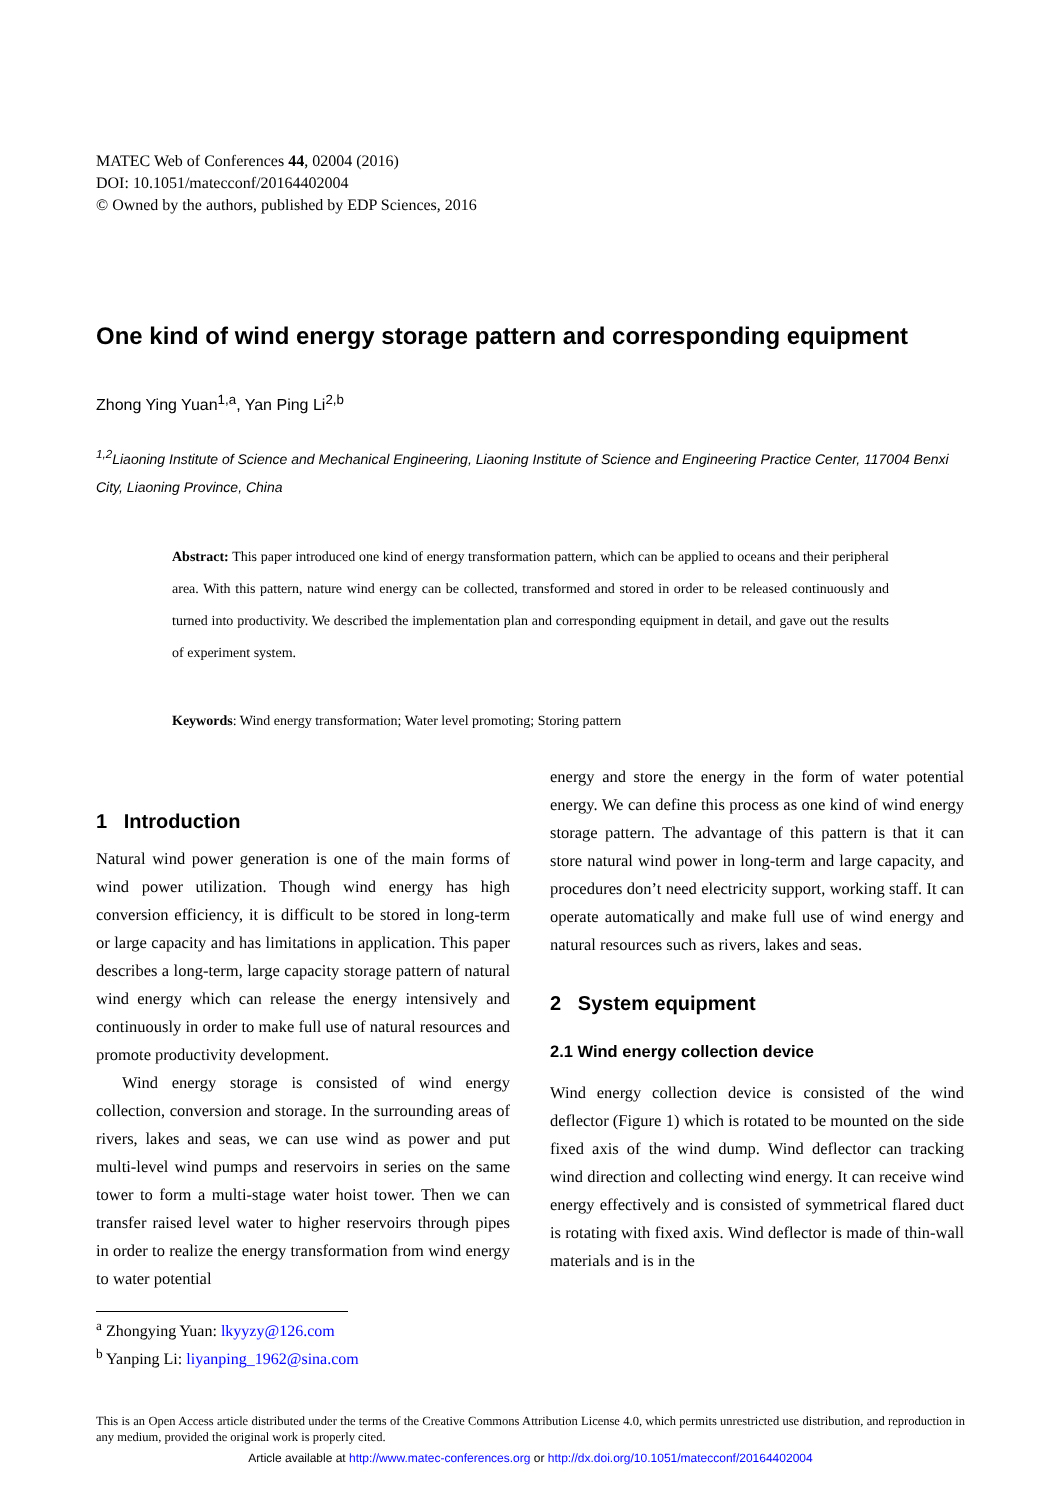MATEC Web of Conferences 44, 02004 (2016)
DOI: 10.1051/matecconf/20164402004
© Owned by the authors, published by EDP Sciences, 2016
One kind of wind energy storage pattern and corresponding equipment
Zhong Ying Yuan<sup>1,a</sup>, Yan Ping Li<sup>2,b</sup>
<sup>1,2</sup>Liaoning Institute of Science and Mechanical Engineering, Liaoning Institute of Science and Engineering Practice Center, 117004 Benxi City, Liaoning Province, China
Abstract: This paper introduced one kind of energy transformation pattern, which can be applied to oceans and their peripheral area. With this pattern, nature wind energy can be collected, transformed and stored in order to be released continuously and turned into productivity. We described the implementation plan and corresponding equipment in detail, and gave out the results of experiment system.
Keywords: Wind energy transformation; Water level promoting; Storing pattern
1 Introduction
Natural wind power generation is one of the main forms of wind power utilization. Though wind energy has high conversion efficiency, it is difficult to be stored in long-term or large capacity and has limitations in application. This paper describes a long-term, large capacity storage pattern of natural wind energy which can release the energy intensively and continuously in order to make full use of natural resources and promote productivity development.
Wind energy storage is consisted of wind energy collection, conversion and storage. In the surrounding areas of rivers, lakes and seas, we can use wind as power and put multi-level wind pumps and reservoirs in series on the same tower to form a multi-stage water hoist tower. Then we can transfer raised level water to higher reservoirs through pipes in order to realize the energy transformation from wind energy to water potential
energy and store the energy in the form of water potential energy. We can define this process as one kind of wind energy storage pattern. The advantage of this pattern is that it can store natural wind power in long-term and large capacity, and procedures don’t need electricity support, working staff. It can operate automatically and make full use of wind energy and natural resources such as rivers, lakes and seas.
2 System equipment
2.1 Wind energy collection device
Wind energy collection device is consisted of the wind deflector (Figure 1) which is rotated to be mounted on the side fixed axis of the wind dump. Wind deflector can tracking wind direction and collecting wind energy. It can receive wind energy effectively and is consisted of symmetrical flared duct is rotating with fixed axis. Wind deflector is made of thin-wall materials and is in the
<sup>a</sup> Zhongying Yuan: lkyyzy@126.com
<sup>b</sup> Yanping Li: liyanping_1962@sina.com
This is an Open Access article distributed under the terms of the Creative Commons Attribution License 4.0, which permits unrestricted use distribution, and reproduction in any medium, provided the original work is properly cited.
Article available at http://www.matec-conferences.org or http://dx.doi.org/10.1051/matecconf/20164402004